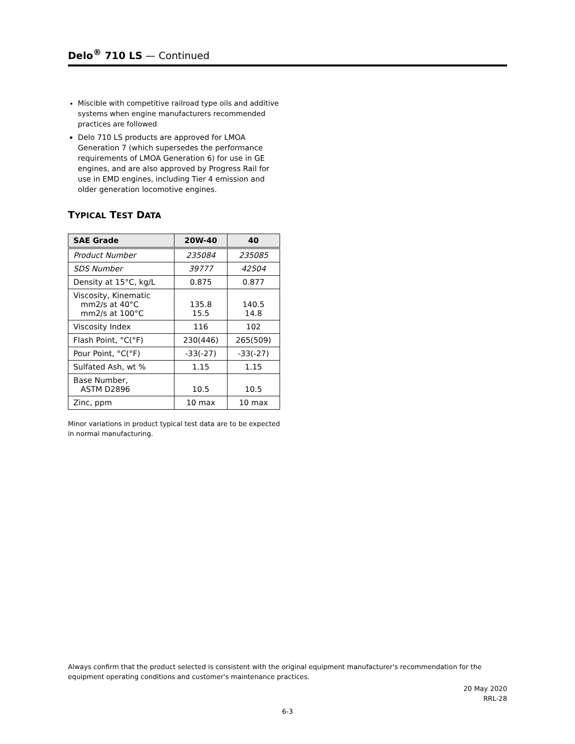Delo<sup>®</sup> 710 LS — Continued
Miscible with competitive railroad type oils and additive systems when engine manufacturers recommended practices are followed
Delo 710 LS products are approved for LMOA Generation 7 (which supersedes the performance requirements of LMOA Generation 6) for use in GE engines, and are also approved by Progress Rail for use in EMD engines, including Tier 4 emission and older generation locomotive engines.
TYPICAL TEST DATA
| SAE Grade | 20W-40 | 40 |
| --- | --- | --- |
| Product Number | 235084 | 235085 |
| SDS Number | 39777 | 42504 |
| Density at 15°C, kg/L | 0.875 | 0.877 |
| Viscosity, Kinematic mm2/s at 40°C mm2/s at 100°C | 135.8 15.5 | 140.5 14.8 |
| Viscosity Index | 116 | 102 |
| Flash Point, °C(°F) | 230(446) | 265(509) |
| Pour Point, °C(°F) | -33(-27) | -33(-27) |
| Sulfated Ash, wt % | 1.15 | 1.15 |
| Base Number, ASTM D2896 | 10.5 | 10.5 |
| Zinc, ppm | 10 max | 10 max |
Minor variations in product typical test data are to be expected in normal manufacturing.
Always confirm that the product selected is consistent with the original equipment manufacturer's recommendation for the equipment operating conditions and customer's maintenance practices.
20 May 2020
RRL-28
6-3